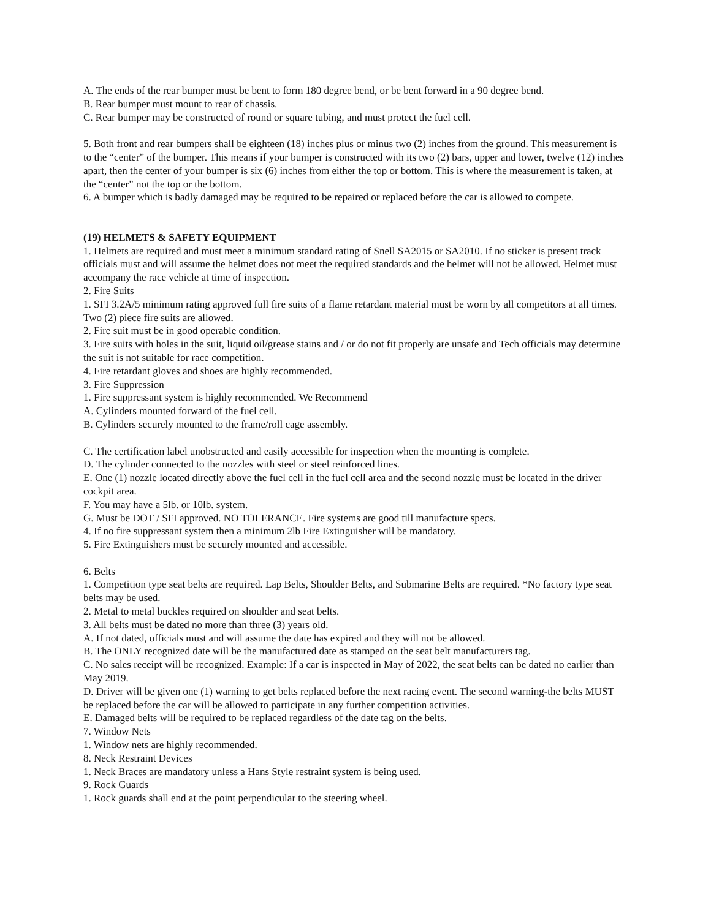A. The ends of the rear bumper must be bent to form 180 degree bend, or be bent forward in a 90 degree bend.
B. Rear bumper must mount to rear of chassis.
C. Rear bumper may be constructed of round or square tubing, and must protect the fuel cell.
5. Both front and rear bumpers shall be eighteen (18) inches plus or minus two (2) inches from the ground. This measurement is to the “center” of the bumper. This means if your bumper is constructed with its two (2) bars, upper and lower, twelve (12) inches apart, then the center of your bumper is six (6) inches from either the top or bottom. This is where the measurement is taken, at the “center” not the top or the bottom.
6. A bumper which is badly damaged may be required to be repaired or replaced before the car is allowed to compete.
(19) HELMETS & SAFETY EQUIPMENT
1. Helmets are required and must meet a minimum standard rating of Snell SA2015 or SA2010. If no sticker is present track officials must and will assume the helmet does not meet the required standards and the helmet will not be allowed. Helmet must accompany the race vehicle at time of inspection.
2. Fire Suits
1. SFI 3.2A/5 minimum rating approved full fire suits of a flame retardant material must be worn by all competitors at all times. Two (2) piece fire suits are allowed.
2. Fire suit must be in good operable condition.
3. Fire suits with holes in the suit, liquid oil/grease stains and / or do not fit properly are unsafe and Tech officials may determine the suit is not suitable for race competition.
4. Fire retardant gloves and shoes are highly recommended.
3. Fire Suppression
1. Fire suppressant system is highly recommended. We Recommend
A. Cylinders mounted forward of the fuel cell.
B. Cylinders securely mounted to the frame/roll cage assembly.
C. The certification label unobstructed and easily accessible for inspection when the mounting is complete.
D. The cylinder connected to the nozzles with steel or steel reinforced lines.
E. One (1) nozzle located directly above the fuel cell in the fuel cell area and the second nozzle must be located in the driver cockpit area.
F. You may have a 5lb. or 10lb. system.
G. Must be DOT / SFI approved. NO TOLERANCE. Fire systems are good till manufacture specs.
4. If no fire suppressant system then a minimum 2lb Fire Extinguisher will be mandatory.
5. Fire Extinguishers must be securely mounted and accessible.
6. Belts
1. Competition type seat belts are required. Lap Belts, Shoulder Belts, and Submarine Belts are required. *No factory type seat belts may be used.
2. Metal to metal buckles required on shoulder and seat belts.
3. All belts must be dated no more than three (3) years old.
A. If not dated, officials must and will assume the date has expired and they will not be allowed.
B. The ONLY recognized date will be the manufactured date as stamped on the seat belt manufacturers tag.
C. No sales receipt will be recognized. Example: If a car is inspected in May of 2022, the seat belts can be dated no earlier than May 2019.
D. Driver will be given one (1) warning to get belts replaced before the next racing event. The second warning-the belts MUST be replaced before the car will be allowed to participate in any further competition activities.
E. Damaged belts will be required to be replaced regardless of the date tag on the belts.
7. Window Nets
1. Window nets are highly recommended.
8. Neck Restraint Devices
1. Neck Braces are mandatory unless a Hans Style restraint system is being used.
9. Rock Guards
1. Rock guards shall end at the point perpendicular to the steering wheel.